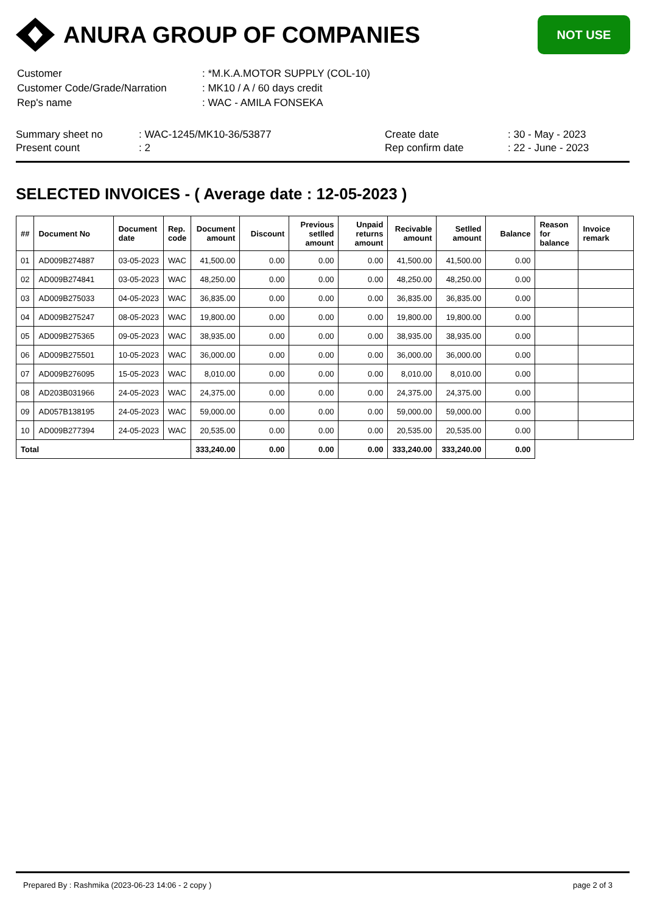ANURA GROUP OF COMPANIES
NOT USE
| Customer | : *M.K.A.MOTOR SUPPLY (COL-10) |
| Customer Code/Grade/Narration | : MK10 / A / 60 days credit |
| Rep's name | : WAC - AMILA FONSEKA |
| Summary sheet no | : WAC-1245/MK10-36/53877 | Create date | : 30 - May - 2023 |
| Present count | : 2 | Rep confirm date | : 22 - June - 2023 |
SELECTED INVOICES - ( Average date : 12-05-2023 )
| ## | Document No | Document date | Rep. code | Document amount | Discount | Previous setlled amount | Unpaid returns amount | Recivable amount | Setlled amount | Balance | Reason for balance | Invoice remark |
| --- | --- | --- | --- | --- | --- | --- | --- | --- | --- | --- | --- | --- |
| 01 | AD009B274887 | 03-05-2023 | WAC | 41,500.00 | 0.00 | 0.00 | 0.00 | 41,500.00 | 41,500.00 | 0.00 | | |
| 02 | AD009B274841 | 03-05-2023 | WAC | 48,250.00 | 0.00 | 0.00 | 0.00 | 48,250.00 | 48,250.00 | 0.00 | | |
| 03 | AD009B275033 | 04-05-2023 | WAC | 36,835.00 | 0.00 | 0.00 | 0.00 | 36,835.00 | 36,835.00 | 0.00 | | |
| 04 | AD009B275247 | 08-05-2023 | WAC | 19,800.00 | 0.00 | 0.00 | 0.00 | 19,800.00 | 19,800.00 | 0.00 | | |
| 05 | AD009B275365 | 09-05-2023 | WAC | 38,935.00 | 0.00 | 0.00 | 0.00 | 38,935.00 | 38,935.00 | 0.00 | | |
| 06 | AD009B275501 | 10-05-2023 | WAC | 36,000.00 | 0.00 | 0.00 | 0.00 | 36,000.00 | 36,000.00 | 0.00 | | |
| 07 | AD009B276095 | 15-05-2023 | WAC | 8,010.00 | 0.00 | 0.00 | 0.00 | 8,010.00 | 8,010.00 | 0.00 | | |
| 08 | AD203B031966 | 24-05-2023 | WAC | 24,375.00 | 0.00 | 0.00 | 0.00 | 24,375.00 | 24,375.00 | 0.00 | | |
| 09 | AD057B138195 | 24-05-2023 | WAC | 59,000.00 | 0.00 | 0.00 | 0.00 | 59,000.00 | 59,000.00 | 0.00 | | |
| 10 | AD009B277394 | 24-05-2023 | WAC | 20,535.00 | 0.00 | 0.00 | 0.00 | 20,535.00 | 20,535.00 | 0.00 | | |
| Total | | | | 333,240.00 | 0.00 | 0.00 | 0.00 | 333,240.00 | 333,240.00 | 0.00 | | |
Prepared By : Rashmika (2023-06-23 14:06 - 2 copy ) page 2 of 3